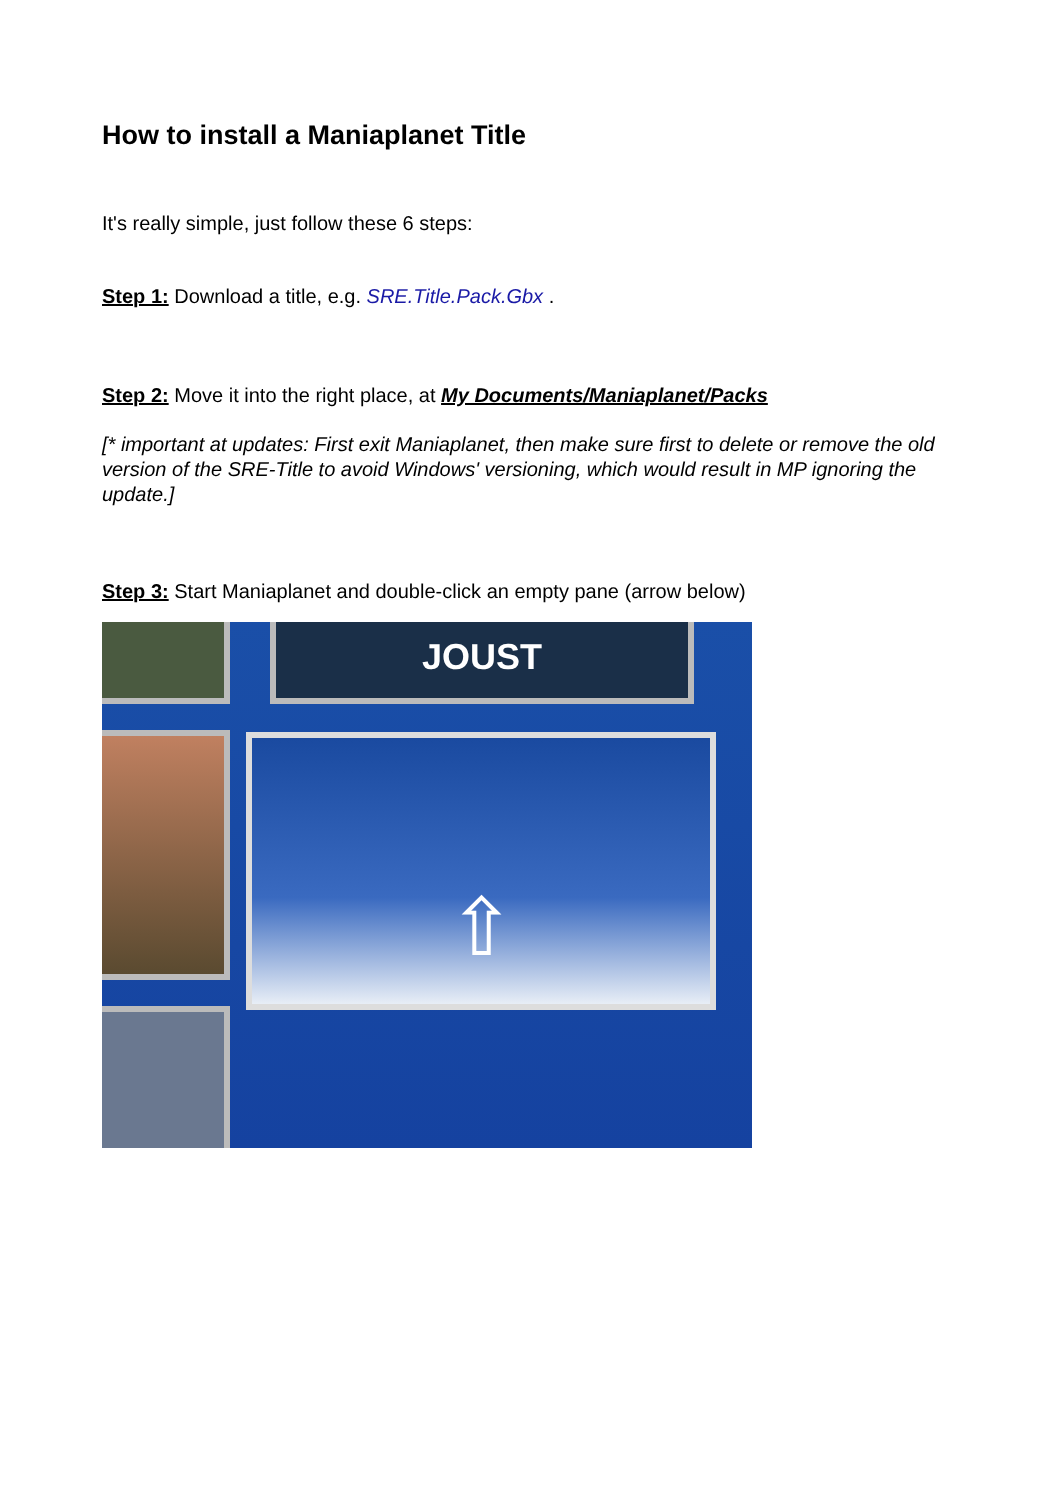How to install a Maniaplanet Title
It's really simple, just follow these 6 steps:
Step 1: Download a title, e.g. SRE.Title.Pack.Gbx .
Step 2: Move it into the right place, at My Documents/Maniaplanet/Packs
[* important at updates: First exit Maniaplanet, then make sure first to delete or remove the old version of the SRE-Title to avoid Windows' versioning, which would result in MP ignoring the update.]
Step 3: Start Maniaplanet and double-click an empty pane (arrow below)
JOUST
⇧